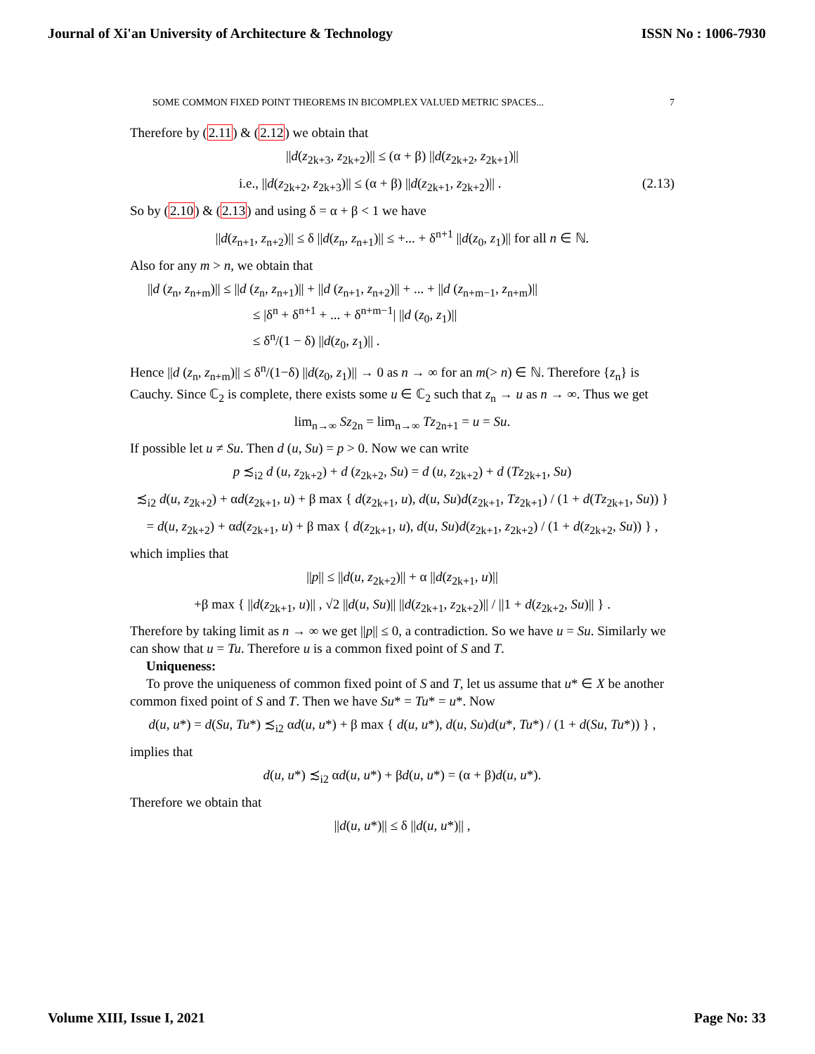Journal of Xi'an University of Architecture & Technology ISSN No : 1006-7930
SOME COMMON FIXED POINT THEOREMS IN BICOMPLEX VALUED METRIC SPACES... 7
Therefore by (2.11) & (2.12) we obtain that
||d(z<sub>2k+3</sub>, z<sub>2k+2</sub>)|| ≤ (α + β) ||d(z<sub>2k+2</sub>, z<sub>2k+1</sub>)||
i.e., ||d(z<sub>2k+2</sub>, z<sub>2k+3</sub>)|| ≤ (α + β) ||d(z<sub>2k+1</sub>, z<sub>2k+2</sub>)|| . (2.13)
So by (2.10) & (2.13) and using δ = α + β < 1 we have
||d(z<sub>n+1</sub>, z<sub>n+2</sub>)|| ≤ δ ||d(z<sub>n</sub>, z<sub>n+1</sub>)|| ≤ +... + δ<sup>n+1</sup> ||d(z<sub>0</sub>, z<sub>1</sub>)|| for all n ∈ ℕ.
Also for any m > n, we obtain that
||d (z<sub>n</sub>, z<sub>n+m</sub>)|| ≤ ||d (z<sub>n</sub>, z<sub>n+1</sub>)|| + ||d (z<sub>n+1</sub>, z<sub>n+2</sub>)|| + ... + ||d (z<sub>n+m−1</sub>, z<sub>n+m</sub>)||
≤ |δ<sup>n</sup> + δ<sup>n+1</sup> + ... + δ<sup>n+m−1</sup>| ||d (z<sub>0</sub>, z<sub>1</sub>)||
≤ δ<sup>n</sup>/(1 − δ) ||d(z<sub>0</sub>, z<sub>1</sub>)|| .
Hence ||d (z<sub>n</sub>, z<sub>n+m</sub>)|| ≤ δ<sup>n</sup>/(1−δ) ||d(z<sub>0</sub>, z<sub>1</sub>)|| → 0 as n → ∞ for an m(> n) ∈ ℕ. Therefore {z<sub>n</sub>} is Cauchy. Since ℂ<sub>2</sub> is complete, there exists some u ∈ ℂ<sub>2</sub> such that z<sub>n</sub> → u as n → ∞. Thus we get
lim<sub>n→∞</sub> Sz<sub>2n</sub> = lim<sub>n→∞</sub> Tz<sub>2n+1</sub> = u = Su.
If possible let u ≠ Su. Then d (u, Su) = p > 0. Now we can write
p ≾<sub>i2</sub> d (u, z<sub>2k+2</sub>) + d (z<sub>2k+2</sub>, Su) = d (u, z<sub>2k+2</sub>) + d (Tz<sub>2k+1</sub>, Su)
≾<sub>i2</sub> d(u, z<sub>2k+2</sub>) + αd(z<sub>2k+1</sub>, u) + β max { d(z<sub>2k+1</sub>, u), d(u, Su)d(z<sub>2k+1</sub>, Tz<sub>2k+1</sub>) / (1 + d(Tz<sub>2k+1</sub>, Su)) }
= d(u, z<sub>2k+2</sub>) + αd(z<sub>2k+1</sub>, u) + β max { d(z<sub>2k+1</sub>, u), d(u, Su)d(z<sub>2k+1</sub>, z<sub>2k+2</sub>) / (1 + d(z<sub>2k+2</sub>, Su)) } ,
which implies that
||p|| ≤ ||d(u, z<sub>2k+2</sub>)|| + α ||d(z<sub>2k+1</sub>, u)||
+β max { ||d(z<sub>2k+1</sub>, u)|| , √2 ||d(u, Su)|| ||d(z<sub>2k+1</sub>, z<sub>2k+2</sub>)|| / ||1 + d(z<sub>2k+2</sub>, Su)|| } .
Therefore by taking limit as n → ∞ we get ||p|| ≤ 0, a contradiction. So we have u = Su. Similarly we can show that u = Tu. Therefore u is a common fixed point of S and T.
Uniqueness:
To prove the uniqueness of common fixed point of S and T, let us assume that u* ∈ X be another common fixed point of S and T. Then we have Su* = Tu* = u*. Now
d(u, u*) = d(Su, Tu*) ≾<sub>i2</sub> αd(u, u*) + β max { d(u, u*), d(u, Su)d(u*, Tu*) / (1 + d(Su, Tu*)) } ,
implies that
d(u, u*) ≾<sub>i2</sub> αd(u, u*) + βd(u, u*) = (α + β)d(u, u*).
Therefore we obtain that
||d(u, u*)|| ≤ δ ||d(u, u*)|| ,
Volume XIII, Issue I, 2021 Page No: 33